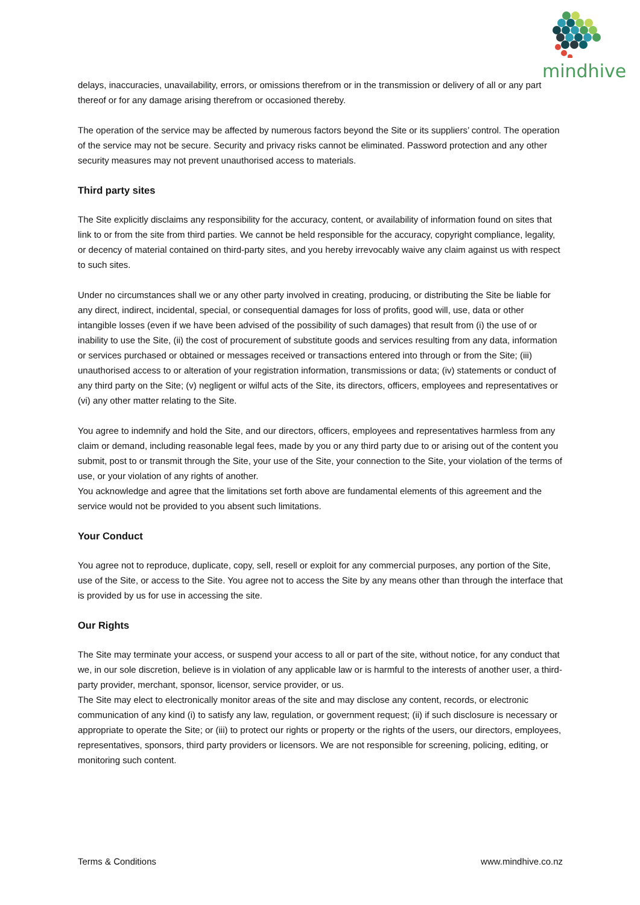mindhive
delays, inaccuracies, unavailability, errors, or omissions therefrom or in the transmission or delivery of all or any part thereof or for any damage arising therefrom or occasioned thereby.
The operation of the service may be affected by numerous factors beyond the Site or its suppliers’ control. The operation of the service may not be secure. Security and privacy risks cannot be eliminated. Password protection and any other security measures may not prevent unauthorised access to materials.
Third party sites
The Site explicitly disclaims any responsibility for the accuracy, content, or availability of information found on sites that link to or from the site from third parties. We cannot be held responsible for the accuracy, copyright compliance, legality, or decency of material contained on third-party sites, and you hereby irrevocably waive any claim against us with respect to such sites.
Under no circumstances shall we or any other party involved in creating, producing, or distributing the Site be liable for any direct, indirect, incidental, special, or consequential damages for loss of profits, good will, use, data or other intangible losses (even if we have been advised of the possibility of such damages) that result from (i) the use of or inability to use the Site, (ii) the cost of procurement of substitute goods and services resulting from any data, information or services purchased or obtained or messages received or transactions entered into through or from the Site; (iii) unauthorised access to or alteration of your registration information, transmissions or data; (iv) statements or conduct of any third party on the Site; (v) negligent or wilful acts of the Site, its directors, officers, employees and representatives or (vi) any other matter relating to the Site.
You agree to indemnify and hold the Site, and our directors, officers, employees and representatives harmless from any claim or demand, including reasonable legal fees, made by you or any third party due to or arising out of the content you submit, post to or transmit through the Site, your use of the Site, your connection to the Site, your violation of the terms of use, or your violation of any rights of another.
You acknowledge and agree that the limitations set forth above are fundamental elements of this agreement and the service would not be provided to you absent such limitations.
Your Conduct
You agree not to reproduce, duplicate, copy, sell, resell or exploit for any commercial purposes, any portion of the Site, use of the Site, or access to the Site. You agree not to access the Site by any means other than through the interface that is provided by us for use in accessing the site.
Our Rights
The Site may terminate your access, or suspend your access to all or part of the site, without notice, for any conduct that we, in our sole discretion, believe is in violation of any applicable law or is harmful to the interests of another user, a third-party provider, merchant, sponsor, licensor, service provider, or us.
The Site may elect to electronically monitor areas of the site and may disclose any content, records, or electronic communication of any kind (i) to satisfy any law, regulation, or government request; (ii) if such disclosure is necessary or appropriate to operate the Site; or (iii) to protect our rights or property or the rights of the users, our directors, employees, representatives, sponsors, third party providers or licensors. We are not responsible for screening, policing, editing, or monitoring such content.
Terms & Conditions www.mindhive.co.nz